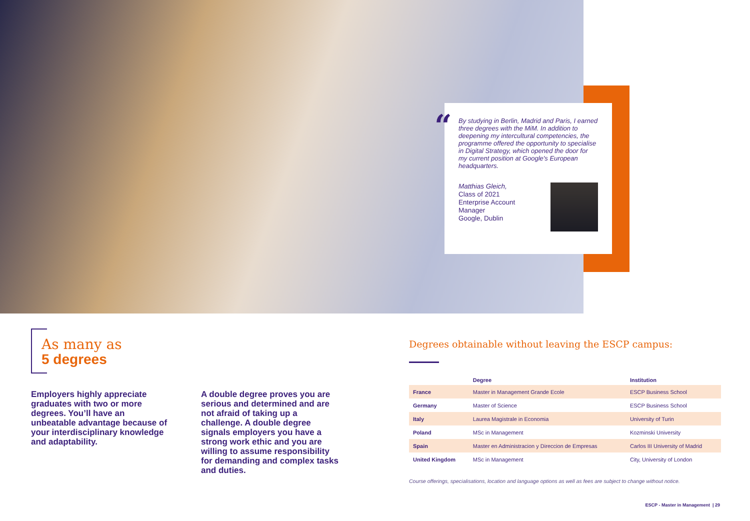“
By studying in Berlin, Madrid and Paris, I earned three degrees with the MiM. In addition to deepening my intercultural competencies, the programme offered the opportunity to specialise in Digital Strategy, which opened the door for my current position at Google's European headquarters.
Matthias Gleich,
Class of 2021
Enterprise Account
Manager
Google, Dublin
As many as
5 degrees
Employers highly appreciate graduates with two or more degrees. You’ll have an unbeatable advantage because of your interdisciplinary knowledge and adaptability.
A double degree proves you are serious and determined and are not afraid of taking up a challenge. A double degree signals employers you have a strong work ethic and you are willing to assume responsibility for demanding and complex tasks and duties.
Degrees obtainable without leaving the ESCP campus:
| | Degree | Institution |
| --- | --- | --- |
| France | Master in Management Grande Ecole | ESCP Business School |
| Germany | Master of Science | ESCP Business School |
| Italy | Laurea Magistrale in Economia | University of Turin |
| Poland | MSc in Management | Kozminski University |
| Spain | Master en Administracion y Direccion de Empresas | Carlos III University of Madrid |
| United Kingdom | MSc in Management | City, University of London |
Course offerings, specialisations, location and language options as well as fees are subject to change without notice.
ESCP - Master in Management | 29